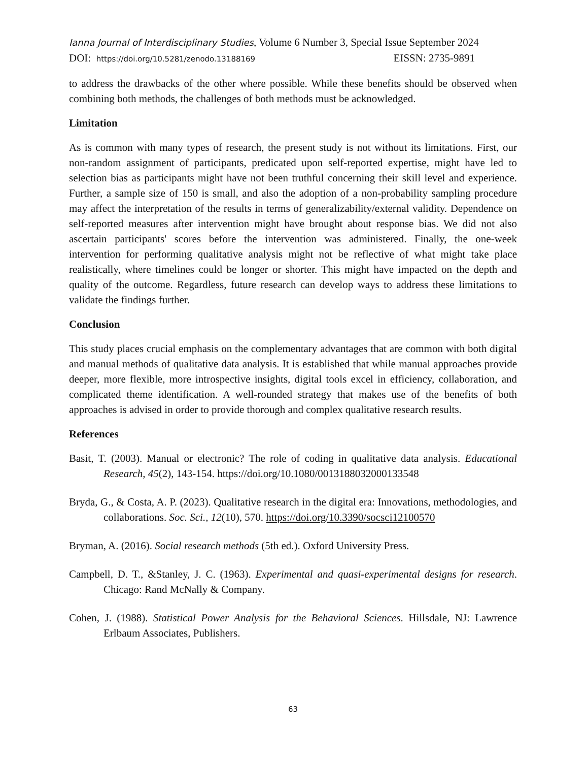Ianna Journal of Interdisciplinary Studies, Volume 6 Number 3, Special Issue September 2024
DOI: https://doi.org/10.5281/zenodo.13188169 EISSN: 2735-9891
to address the drawbacks of the other where possible. While these benefits should be observed when combining both methods, the challenges of both methods must be acknowledged.
Limitation
As is common with many types of research, the present study is not without its limitations. First, our non-random assignment of participants, predicated upon self-reported expertise, might have led to selection bias as participants might have not been truthful concerning their skill level and experience. Further, a sample size of 150 is small, and also the adoption of a non-probability sampling procedure may affect the interpretation of the results in terms of generalizability/external validity. Dependence on self-reported measures after intervention might have brought about response bias. We did not also ascertain participants' scores before the intervention was administered. Finally, the one-week intervention for performing qualitative analysis might not be reflective of what might take place realistically, where timelines could be longer or shorter. This might have impacted on the depth and quality of the outcome. Regardless, future research can develop ways to address these limitations to validate the findings further.
Conclusion
This study places crucial emphasis on the complementary advantages that are common with both digital and manual methods of qualitative data analysis. It is established that while manual approaches provide deeper, more flexible, more introspective insights, digital tools excel in efficiency, collaboration, and complicated theme identification. A well-rounded strategy that makes use of the benefits of both approaches is advised in order to provide thorough and complex qualitative research results.
References
Basit, T. (2003). Manual or electronic? The role of coding in qualitative data analysis. Educational Research, 45(2), 143-154. https://doi.org/10.1080/0013188032000133548
Bryda, G., & Costa, A. P. (2023). Qualitative research in the digital era: Innovations, methodologies, and collaborations. Soc. Sci., 12(10), 570. https://doi.org/10.3390/socsci12100570
Bryman, A. (2016). Social research methods (5th ed.). Oxford University Press.
Campbell, D. T., &Stanley, J. C. (1963). Experimental and quasi-experimental designs for research. Chicago: Rand McNally & Company.
Cohen, J. (1988). Statistical Power Analysis for the Behavioral Sciences. Hillsdale, NJ: Lawrence Erlbaum Associates, Publishers.
63